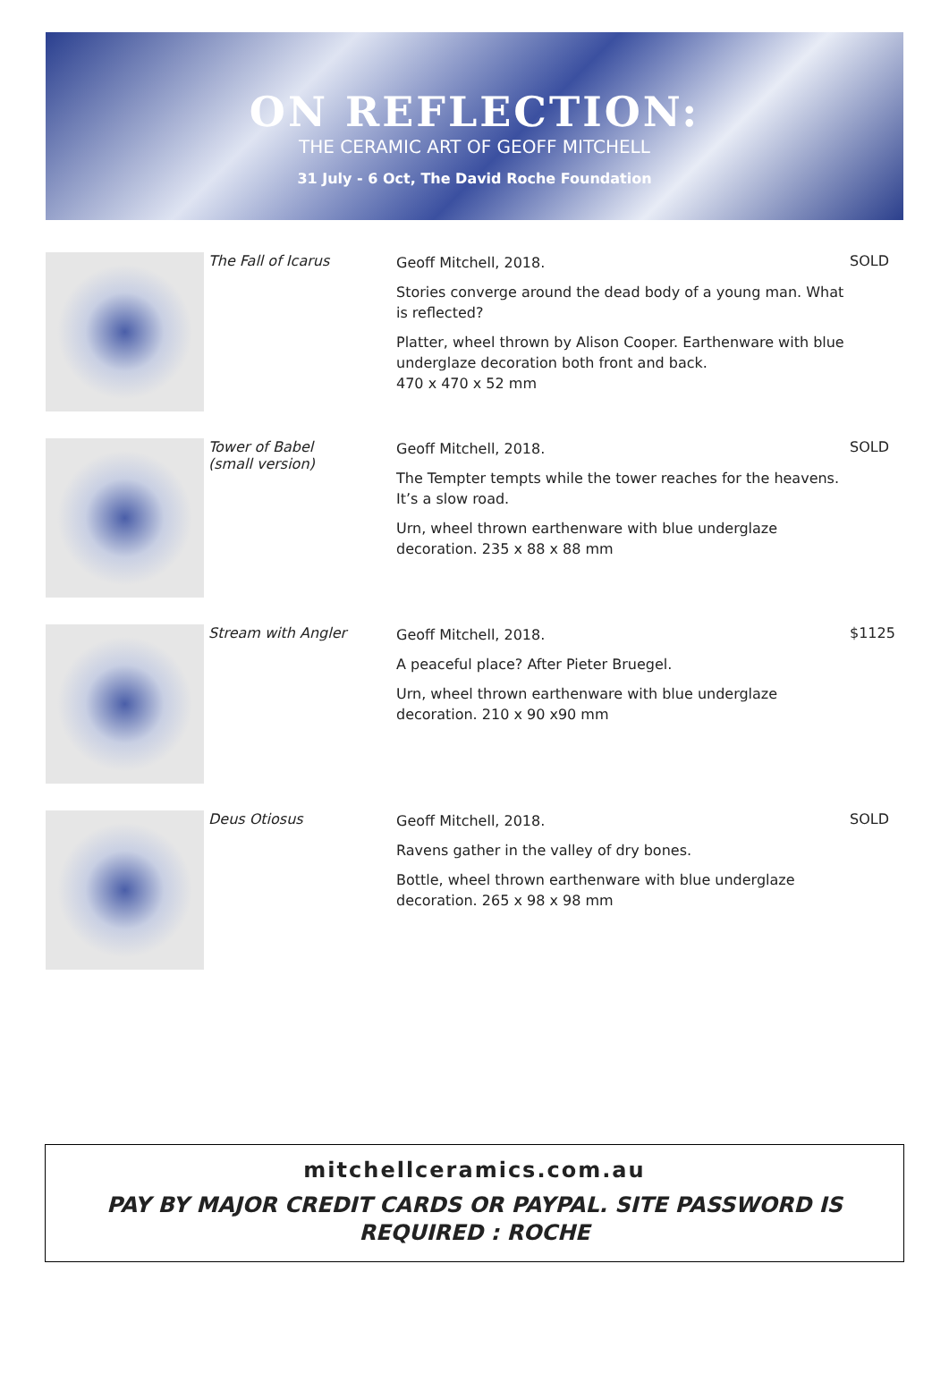ON REFLECTION:
THE CERAMIC ART OF GEOFF MITCHELL
31 July - 6 Oct, The David Roche Foundation
| | The Fall of Icarus | Geoff Mitchell, 2018. Stories converge around the dead body of a young man. What is reflected? Platter, wheel thrown by Alison Cooper. Earthenware with blue underglaze decoration both front and back. 470 x 470 x 52 mm | SOLD |
| | Tower of Babel (small version) | Geoff Mitchell, 2018. The Tempter tempts while the tower reaches for the heavens. It’s a slow road. Urn, wheel thrown earthenware with blue underglaze decoration. 235 x 88 x 88 mm | SOLD |
| | Stream with Angler | Geoff Mitchell, 2018. A peaceful place? After Pieter Bruegel. Urn, wheel thrown earthenware with blue underglaze decoration. 210 x 90 x90 mm | $1125 |
| | Deus Otiosus | Geoff Mitchell, 2018. Ravens gather in the valley of dry bones. Bottle, wheel thrown earthenware with blue underglaze decoration. 265 x 98 x 98 mm | SOLD |
mitchellceramics.com.au
PAY BY MAJOR CREDIT CARDS OR PAYPAL. SITE PASSWORD IS
REQUIRED : ROCHE